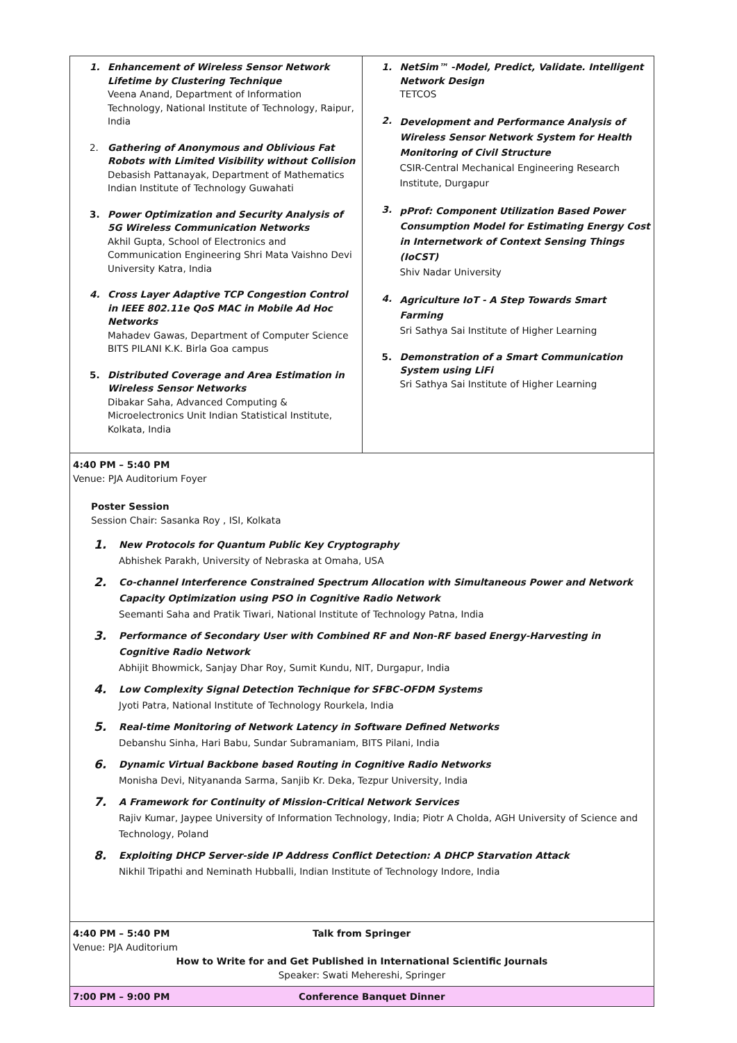| 1. Enhancement of Wireless Sensor Network Lifetime by Clustering Technique Veena Anand, Department of Information Technology, National Institute of Technology, Raipur, India 2. Gathering of Anonymous and Oblivious Fat Robots with Limited Visibility without Collision Debasish Pattanayak, Department of Mathematics Indian Institute of Technology Guwahati 3. Power Optimization and Security Analysis of 5G Wireless Communication Networks Akhil Gupta, School of Electronics and Communication Engineering Shri Mata Vaishno Devi University Katra, India 4. Cross Layer Adaptive TCP Congestion Control in IEEE 802.11e QoS MAC in Mobile Ad Hoc Networks Mahadev Gawas, Department of Computer Science BITS PILANI K.K. Birla Goa campus 5. Distributed Coverage and Area Estimation in Wireless Sensor Networks Dibakar Saha, Advanced Computing & Microelectronics Unit Indian Statistical Institute, Kolkata, India | 1. NetSim™ -Model, Predict, Validate. Intelligent Network Design TETCOS 2. Development and Performance Analysis of Wireless Sensor Network System for Health Monitoring of Civil Structure CSIR-Central Mechanical Engineering Research Institute, Durgapur 3. pProf: Component Utilization Based Power Consumption Model for Estimating Energy Cost in Internetwork of Context Sensing Things (IoCST) Shiv Nadar University 4. Agriculture IoT - A Step Towards Smart Farming Sri Sathya Sai Institute of Higher Learning 5. Demonstration of a Smart Communication System using LiFi Sri Sathya Sai Institute of Higher Learning |
| 4:40 PM – 5:40 PM Venue: PJA Auditorium Foyer Poster Session Session Chair: Sasanka Roy , ISI, Kolkata 1. New Protocols for Quantum Public Key Cryptography Abhishek Parakh, University of Nebraska at Omaha, USA 2. Co-channel Interference Constrained Spectrum Allocation with Simultaneous Power and Network Capacity Optimization using PSO in Cognitive Radio Network Seemanti Saha and Pratik Tiwari, National Institute of Technology Patna, India 3. Performance of Secondary User with Combined RF and Non-RF based Energy-Harvesting in Cognitive Radio Network Abhijit Bhowmick, Sanjay Dhar Roy, Sumit Kundu, NIT, Durgapur, India 4. Low Complexity Signal Detection Technique for SFBC-OFDM Systems Jyoti Patra, National Institute of Technology Rourkela, India 5. Real-time Monitoring of Network Latency in Software Defined Networks Debanshu Sinha, Hari Babu, Sundar Subramaniam, BITS Pilani, India 6. Dynamic Virtual Backbone based Routing in Cognitive Radio Networks Monisha Devi, Nityananda Sarma, Sanjib Kr. Deka, Tezpur University, India 7. A Framework for Continuity of Mission-Critical Network Services Rajiv Kumar, Jaypee University of Information Technology, India; Piotr A Cholda, AGH University of Science and Technology, Poland 8. Exploiting DHCP Server-side IP Address Conflict Detection: A DHCP Starvation Attack Nikhil Tripathi and Neminath Hubballi, Indian Institute of Technology Indore, India | |
| 4:40 PM – 5:40 PM Venue: PJA Auditorium Talk from Springer How to Write for and Get Published in International Scientific Journals Speaker: Swati Mehereshi, Springer | |
| 7:00 PM – 9:00 PM Conference Banquet Dinner | |